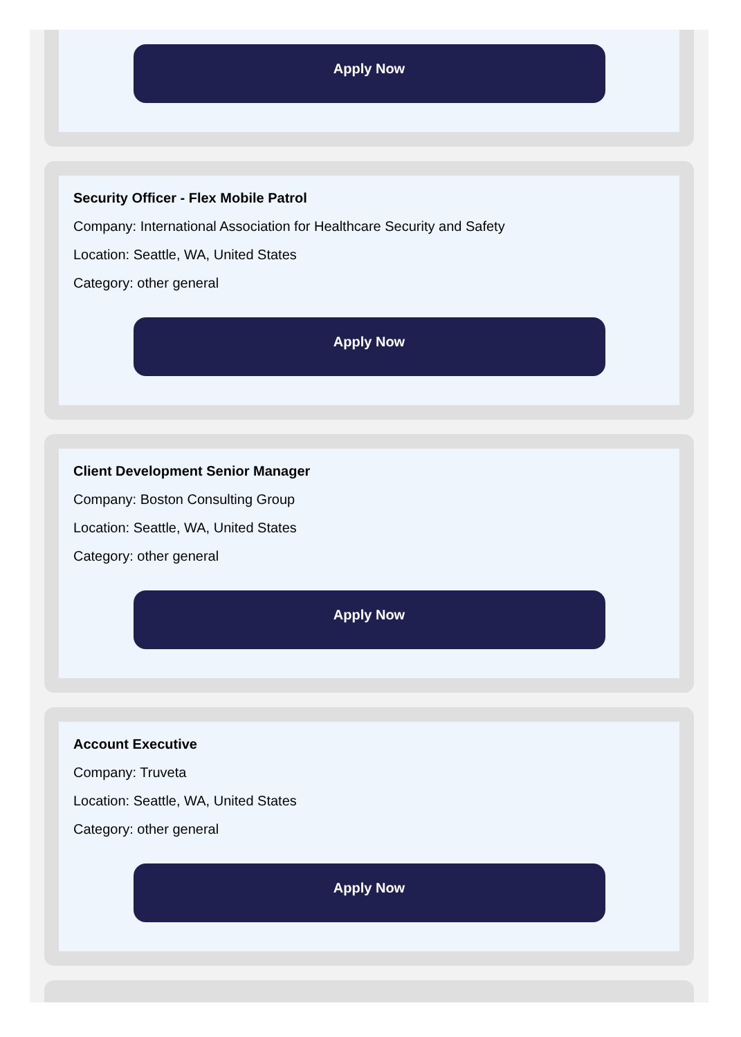Apply Now
Security Officer - Flex Mobile Patrol
Company: International Association for Healthcare Security and Safety
Location: Seattle, WA, United States
Category: other general
Apply Now
Client Development Senior Manager
Company: Boston Consulting Group
Location: Seattle, WA, United States
Category: other general
Apply Now
Account Executive
Company: Truveta
Location: Seattle, WA, United States
Category: other general
Apply Now